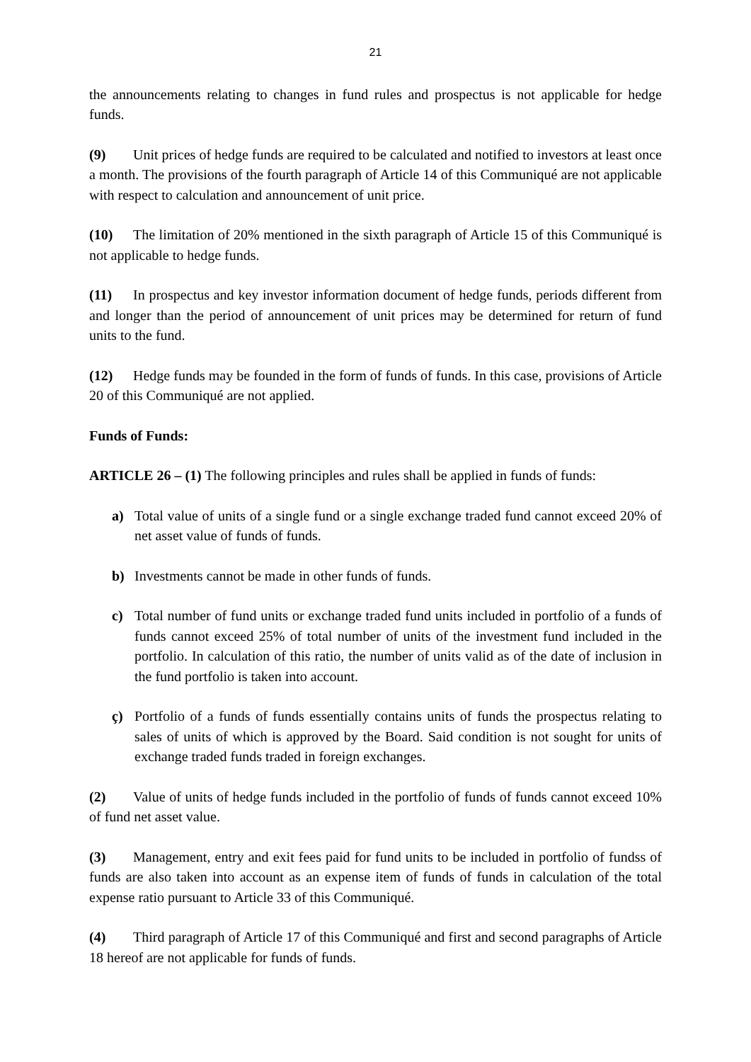21
the announcements relating to changes in fund rules and prospectus is not applicable for hedge funds.
(9) Unit prices of hedge funds are required to be calculated and notified to investors at least once a month. The provisions of the fourth paragraph of Article 14 of this Communiqué are not applicable with respect to calculation and announcement of unit price.
(10) The limitation of 20% mentioned in the sixth paragraph of Article 15 of this Communiqué is not applicable to hedge funds.
(11) In prospectus and key investor information document of hedge funds, periods different from and longer than the period of announcement of unit prices may be determined for return of fund units to the fund.
(12) Hedge funds may be founded in the form of funds of funds. In this case, provisions of Article 20 of this Communiqué are not applied.
Funds of Funds:
ARTICLE 26 – (1) The following principles and rules shall be applied in funds of funds:
a) Total value of units of a single fund or a single exchange traded fund cannot exceed 20% of net asset value of funds of funds.
b) Investments cannot be made in other funds of funds.
c) Total number of fund units or exchange traded fund units included in portfolio of a funds of funds cannot exceed 25% of total number of units of the investment fund included in the portfolio. In calculation of this ratio, the number of units valid as of the date of inclusion in the fund portfolio is taken into account.
ç) Portfolio of a funds of funds essentially contains units of funds the prospectus relating to sales of units of which is approved by the Board. Said condition is not sought for units of exchange traded funds traded in foreign exchanges.
(2) Value of units of hedge funds included in the portfolio of funds of funds cannot exceed 10% of fund net asset value.
(3) Management, entry and exit fees paid for fund units to be included in portfolio of fundss of funds are also taken into account as an expense item of funds of funds in calculation of the total expense ratio pursuant to Article 33 of this Communiqué.
(4) Third paragraph of Article 17 of this Communiqué and first and second paragraphs of Article 18 hereof are not applicable for funds of funds.